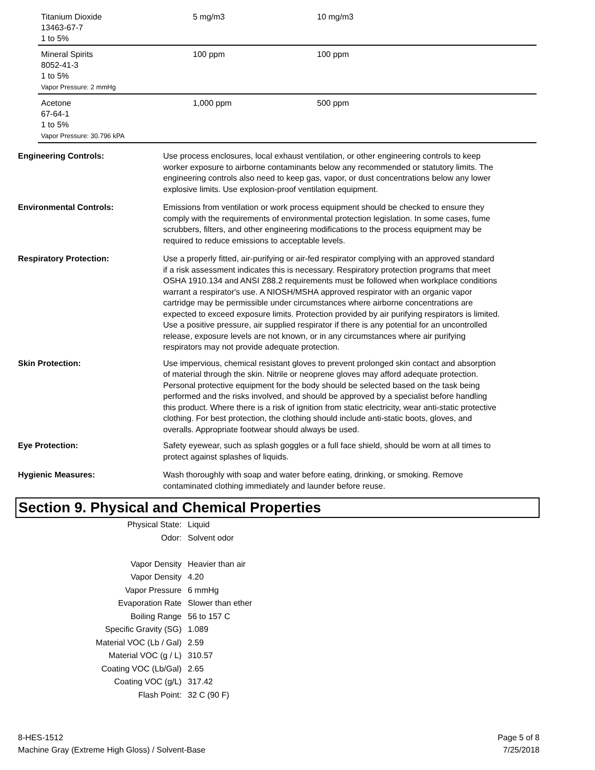| Titanium Dioxide 13463-67-7 1 to 5% | 5 mg/m3 | 10 mg/m3 |
| Mineral Spirits 8052-41-3 1 to 5% Vapor Pressure: 2 mmHg | 100 ppm | 100 ppm |
| Acetone 67-64-1 1 to 5% Vapor Pressure: 30.796 kPA | 1,000 ppm | 500 ppm |
Engineering Controls: Use process enclosures, local exhaust ventilation, or other engineering controls to keep worker exposure to airborne contaminants below any recommended or statutory limits. The engineering controls also need to keep gas, vapor, or dust concentrations below any lower explosive limits. Use explosion-proof ventilation equipment.
Environmental Controls: Emissions from ventilation or work process equipment should be checked to ensure they comply with the requirements of environmental protection legislation. In some cases, fume scrubbers, filters, and other engineering modifications to the process equipment may be required to reduce emissions to acceptable levels.
Respiratory Protection: Use a properly fitted, air-purifying or air-fed respirator complying with an approved standard if a risk assessment indicates this is necessary. Respiratory protection programs that meet OSHA 1910.134 and ANSI Z88.2 requirements must be followed when workplace conditions warrant a respirator's use. A NIOSH/MSHA approved respirator with an organic vapor cartridge may be permissible under circumstances where airborne concentrations are expected to exceed exposure limits. Protection provided by air purifying respirators is limited. Use a positive pressure, air supplied respirator if there is any potential for an uncontrolled release, exposure levels are not known, or in any circumstances where air purifying respirators may not provide adequate protection.
Skin Protection: Use impervious, chemical resistant gloves to prevent prolonged skin contact and absorption of material through the skin. Nitrile or neoprene gloves may afford adequate protection. Personal protective equipment for the body should be selected based on the task being performed and the risks involved, and should be approved by a specialist before handling this product. Where there is a risk of ignition from static electricity, wear anti-static protective clothing. For best protection, the clothing should include anti-static boots, gloves, and overalls. Appropriate footwear should always be used.
Eye Protection: Safety eyewear, such as splash goggles or a full face shield, should be worn at all times to protect against splashes of liquids.
Hygienic Measures: Wash thoroughly with soap and water before eating, drinking, or smoking. Remove contaminated clothing immediately and launder before reuse.
Section 9. Physical and Chemical Properties
| Physical State: | Liquid |
| Odor: | Solvent odor |
| Vapor Density | Heavier than air |
| Vapor Density | 4.20 |
| Vapor Pressure | 6 mmHg |
| Evaporation Rate | Slower than ether |
| Boiling Range | 56 to 157 C |
| Specific Gravity (SG) | 1.089 |
| Material VOC (Lb / Gal) | 2.59 |
| Material VOC (g / L) | 310.57 |
| Coating VOC (Lb/Gal) | 2.65 |
| Coating VOC (g/L) | 317.42 |
| Flash Point: | 32 C (90 F) |
8-HES-1512
Machine Gray (Extreme High Gloss) / Solvent-Base
Page 5 of 8
7/25/2018